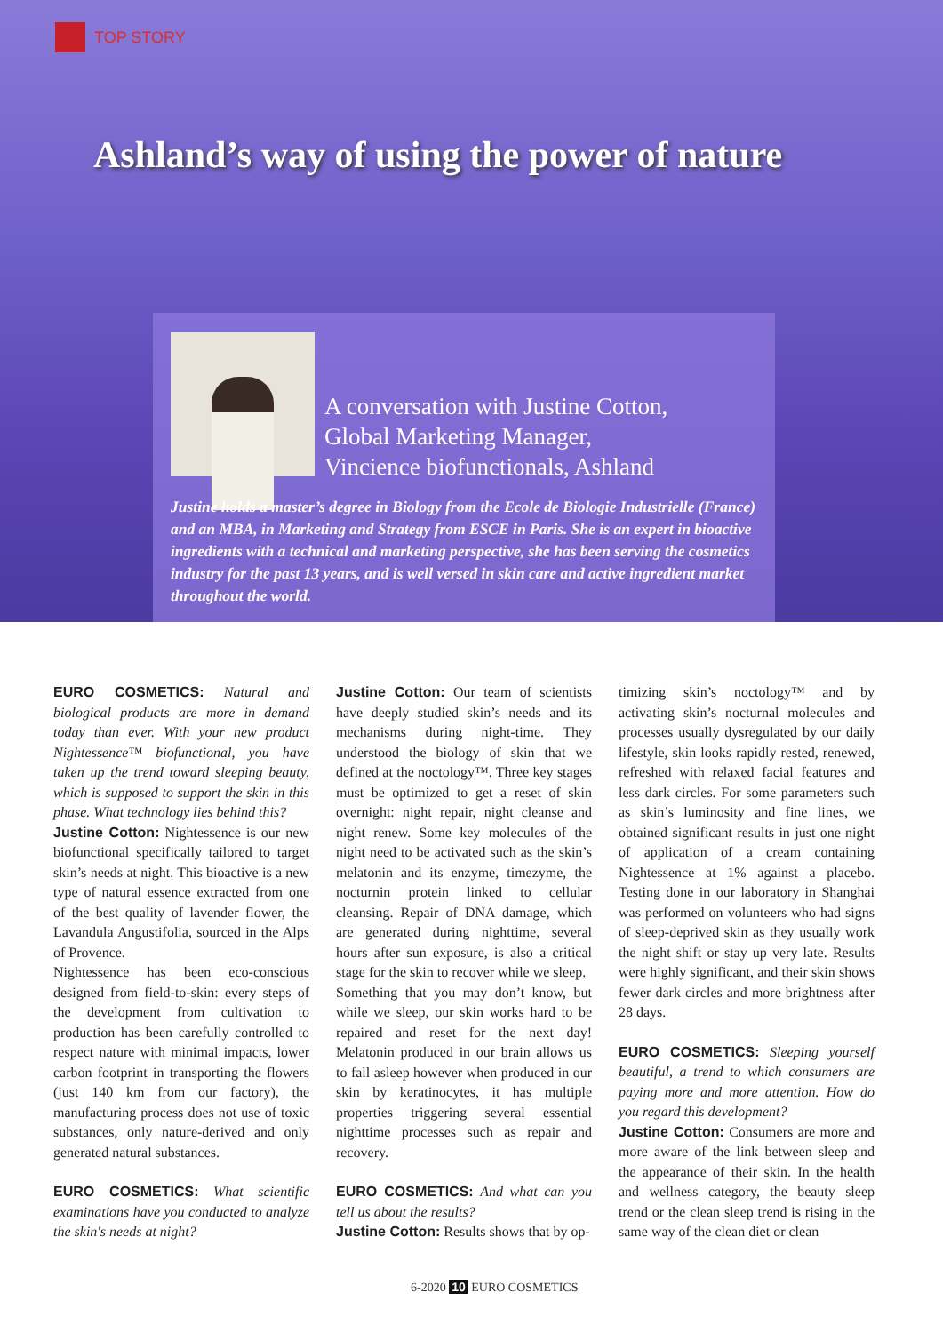TOP STORY
Ashland’s way of using the power of nature
A conversation with Justine Cotton,
Global Marketing Manager,
Vincience biofunctionals, Ashland
Justine holds a master’s degree in Biology from the Ecole de Biologie Industrielle (France) and an MBA, in Marketing and Strategy from ESCE in Paris. She is an expert in bioactive ingredients with a technical and marketing perspective, she has been serving the cosmetics industry for the past 13 years, and is well versed in skin care and active ingredient market throughout the world.
EURO COSMETICS: Natural and biological products are more in demand today than ever. With your new product Nightessence™ biofunctional, you have taken up the trend toward sleeping beauty, which is supposed to support the skin in this phase. What technology lies behind this?
Justine Cotton: Nightessence is our new biofunctional specifically tailored to target skin’s needs at night. This bioactive is a new type of natural essence extracted from one of the best quality of lavender flower, the Lavandula Angustifolia, sourced in the Alps of Provence.
Nightessence has been eco-conscious designed from field-to-skin: every steps of the development from cultivation to production has been carefully controlled to respect nature with minimal impacts, lower carbon footprint in transporting the flowers (just 140 km from our factory), the manufacturing process does not use of toxic substances, only nature-derived and only generated natural substances.
EURO COSMETICS: What scientific examinations have you conducted to analyze the skin's needs at night?
Justine Cotton: Our team of scientists have deeply studied skin’s needs and its mechanisms during night-time. They understood the biology of skin that we defined at the noctology™. Three key stages must be optimized to get a reset of skin overnight: night repair, night cleanse and night renew. Some key molecules of the night need to be activated such as the skin’s melatonin and its enzyme, timezyme, the nocturnin protein linked to cellular cleansing. Repair of DNA damage, which are generated during nighttime, several hours after sun exposure, is also a critical stage for the skin to recover while we sleep.
Something that you may don’t know, but while we sleep, our skin works hard to be repaired and reset for the next day! Melatonin produced in our brain allows us to fall asleep however when produced in our skin by keratinocytes, it has multiple properties triggering several essential nighttime processes such as repair and recovery.
EURO COSMETICS: And what can you tell us about the results?
Justine Cotton: Results shows that by op-
timizing skin’s noctology™ and by activating skin’s nocturnal molecules and processes usually dysregulated by our daily lifestyle, skin looks rapidly rested, renewed, refreshed with relaxed facial features and less dark circles. For some parameters such as skin’s luminosity and fine lines, we obtained significant results in just one night of application of a cream containing Nightessence at 1% against a placebo. Testing done in our laboratory in Shanghai was performed on volunteers who had signs of sleep-deprived skin as they usually work the night shift or stay up very late. Results were highly significant, and their skin shows fewer dark circles and more brightness after 28 days.
EURO COSMETICS: Sleeping yourself beautiful, a trend to which consumers are paying more and more attention. How do you regard this development?
Justine Cotton: Consumers are more and more aware of the link between sleep and the appearance of their skin. In the health and wellness category, the beauty sleep trend or the clean sleep trend is rising in the same way of the clean diet or clean
6-2020 10 EURO COSMETICS